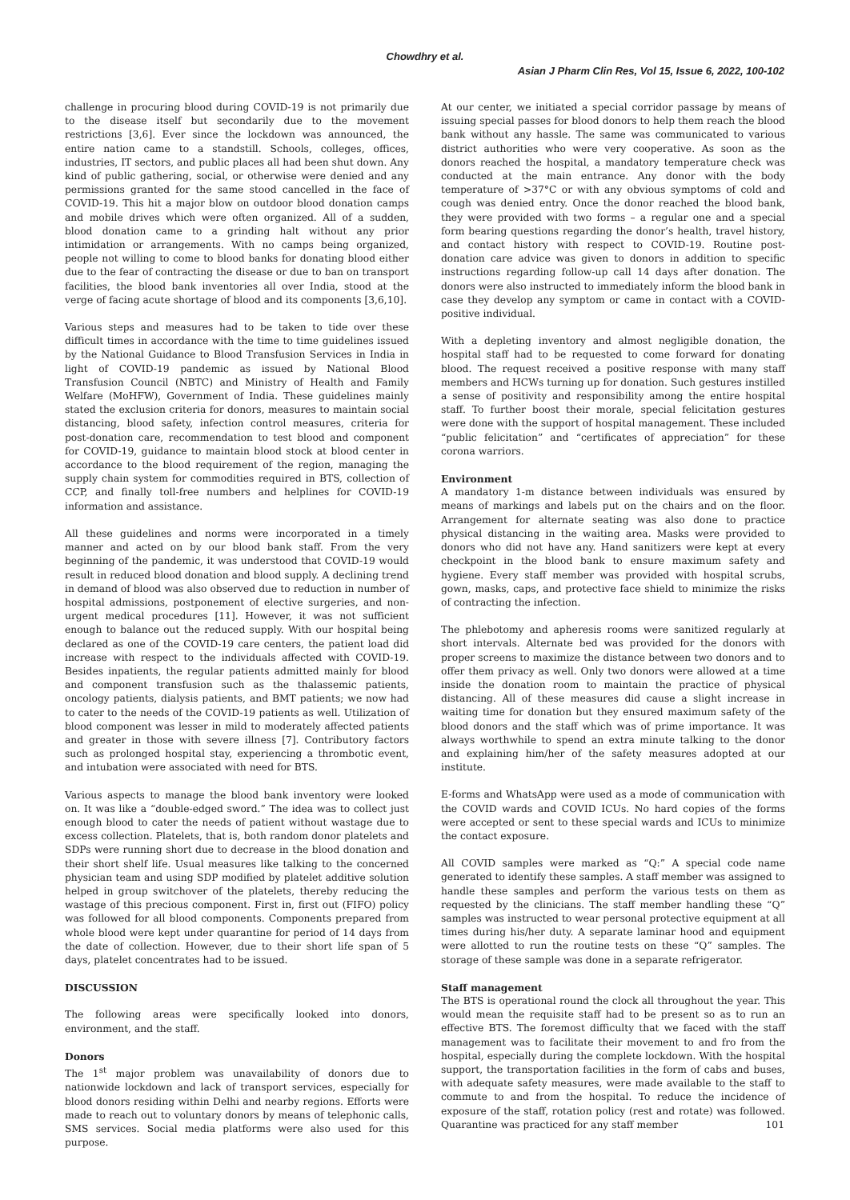Chowdhry et al.
Asian J Pharm Clin Res, Vol 15, Issue 6, 2022, 100-102
challenge in procuring blood during COVID-19 is not primarily due to the disease itself but secondarily due to the movement restrictions [3,6]. Ever since the lockdown was announced, the entire nation came to a standstill. Schools, colleges, offices, industries, IT sectors, and public places all had been shut down. Any kind of public gathering, social, or otherwise were denied and any permissions granted for the same stood cancelled in the face of COVID-19. This hit a major blow on outdoor blood donation camps and mobile drives which were often organized. All of a sudden, blood donation came to a grinding halt without any prior intimidation or arrangements. With no camps being organized, people not willing to come to blood banks for donating blood either due to the fear of contracting the disease or due to ban on transport facilities, the blood bank inventories all over India, stood at the verge of facing acute shortage of blood and its components [3,6,10].
Various steps and measures had to be taken to tide over these difficult times in accordance with the time to time guidelines issued by the National Guidance to Blood Transfusion Services in India in light of COVID-19 pandemic as issued by National Blood Transfusion Council (NBTC) and Ministry of Health and Family Welfare (MoHFW), Government of India. These guidelines mainly stated the exclusion criteria for donors, measures to maintain social distancing, blood safety, infection control measures, criteria for post-donation care, recommendation to test blood and component for COVID-19, guidance to maintain blood stock at blood center in accordance to the blood requirement of the region, managing the supply chain system for commodities required in BTS, collection of CCP, and finally toll-free numbers and helplines for COVID-19 information and assistance.
All these guidelines and norms were incorporated in a timely manner and acted on by our blood bank staff. From the very beginning of the pandemic, it was understood that COVID-19 would result in reduced blood donation and blood supply. A declining trend in demand of blood was also observed due to reduction in number of hospital admissions, postponement of elective surgeries, and non-urgent medical procedures [11]. However, it was not sufficient enough to balance out the reduced supply. With our hospital being declared as one of the COVID-19 care centers, the patient load did increase with respect to the individuals affected with COVID-19. Besides inpatients, the regular patients admitted mainly for blood and component transfusion such as the thalassemic patients, oncology patients, dialysis patients, and BMT patients; we now had to cater to the needs of the COVID-19 patients as well. Utilization of blood component was lesser in mild to moderately affected patients and greater in those with severe illness [7]. Contributory factors such as prolonged hospital stay, experiencing a thrombotic event, and intubation were associated with need for BTS.
Various aspects to manage the blood bank inventory were looked on. It was like a “double-edged sword.” The idea was to collect just enough blood to cater the needs of patient without wastage due to excess collection. Platelets, that is, both random donor platelets and SDPs were running short due to decrease in the blood donation and their short shelf life. Usual measures like talking to the concerned physician team and using SDP modified by platelet additive solution helped in group switchover of the platelets, thereby reducing the wastage of this precious component. First in, first out (FIFO) policy was followed for all blood components. Components prepared from whole blood were kept under quarantine for period of 14 days from the date of collection. However, due to their short life span of 5 days, platelet concentrates had to be issued.
DISCUSSION
The following areas were specifically looked into donors, environment, and the staff.
Donors
The 1<sup>st</sup> major problem was unavailability of donors due to nationwide lockdown and lack of transport services, especially for blood donors residing within Delhi and nearby regions. Efforts were made to reach out to voluntary donors by means of telephonic calls, SMS services. Social media platforms were also used for this purpose.
At our center, we initiated a special corridor passage by means of issuing special passes for blood donors to help them reach the blood bank without any hassle. The same was communicated to various district authorities who were very cooperative. As soon as the donors reached the hospital, a mandatory temperature check was conducted at the main entrance. Any donor with the body temperature of >37°C or with any obvious symptoms of cold and cough was denied entry. Once the donor reached the blood bank, they were provided with two forms – a regular one and a special form bearing questions regarding the donor’s health, travel history, and contact history with respect to COVID-19. Routine post-donation care advice was given to donors in addition to specific instructions regarding follow-up call 14 days after donation. The donors were also instructed to immediately inform the blood bank in case they develop any symptom or came in contact with a COVID-positive individual.
With a depleting inventory and almost negligible donation, the hospital staff had to be requested to come forward for donating blood. The request received a positive response with many staff members and HCWs turning up for donation. Such gestures instilled a sense of positivity and responsibility among the entire hospital staff. To further boost their morale, special felicitation gestures were done with the support of hospital management. These included “public felicitation” and “certificates of appreciation” for these corona warriors.
Environment
A mandatory 1-m distance between individuals was ensured by means of markings and labels put on the chairs and on the floor. Arrangement for alternate seating was also done to practice physical distancing in the waiting area. Masks were provided to donors who did not have any. Hand sanitizers were kept at every checkpoint in the blood bank to ensure maximum safety and hygiene. Every staff member was provided with hospital scrubs, gown, masks, caps, and protective face shield to minimize the risks of contracting the infection.
The phlebotomy and apheresis rooms were sanitized regularly at short intervals. Alternate bed was provided for the donors with proper screens to maximize the distance between two donors and to offer them privacy as well. Only two donors were allowed at a time inside the donation room to maintain the practice of physical distancing. All of these measures did cause a slight increase in waiting time for donation but they ensured maximum safety of the blood donors and the staff which was of prime importance. It was always worthwhile to spend an extra minute talking to the donor and explaining him/her of the safety measures adopted at our institute.
E-forms and WhatsApp were used as a mode of communication with the COVID wards and COVID ICUs. No hard copies of the forms were accepted or sent to these special wards and ICUs to minimize the contact exposure.
All COVID samples were marked as “Q:” A special code name generated to identify these samples. A staff member was assigned to handle these samples and perform the various tests on them as requested by the clinicians. The staff member handling these “Q” samples was instructed to wear personal protective equipment at all times during his/her duty. A separate laminar hood and equipment were allotted to run the routine tests on these “Q” samples. The storage of these sample was done in a separate refrigerator.
Staff management
The BTS is operational round the clock all throughout the year. This would mean the requisite staff had to be present so as to run an effective BTS. The foremost difficulty that we faced with the staff management was to facilitate their movement to and fro from the hospital, especially during the complete lockdown. With the hospital support, the transportation facilities in the form of cabs and buses, with adequate safety measures, were made available to the staff to commute to and from the hospital. To reduce the incidence of exposure of the staff, rotation policy (rest and rotate) was followed. Quarantine was practiced for any staff member
101